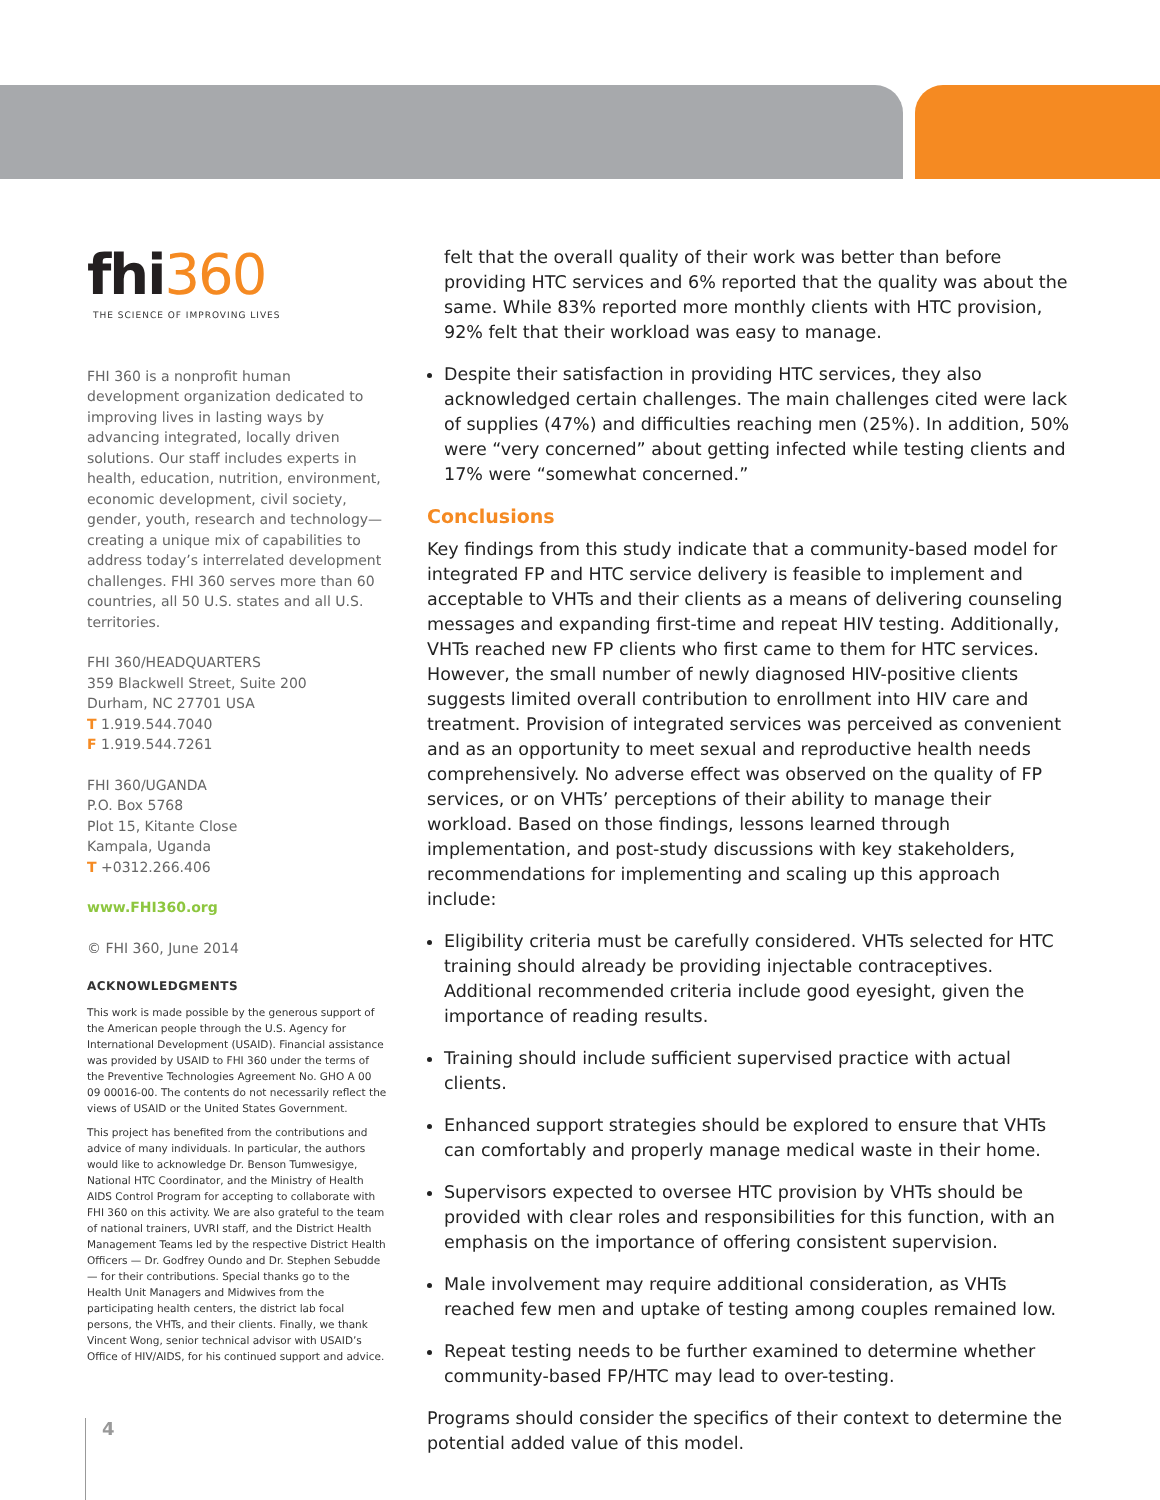fhi360
THE SCIENCE OF IMPROVING LIVES
FHI 360 is a nonprofit human development organization dedicated to improving lives in lasting ways by advancing integrated, locally driven solutions. Our staff includes experts in health, education, nutrition, environment, economic development, civil society, gender, youth, research and technology—creating a unique mix of capabilities to address today’s interrelated development challenges. FHI 360 serves more than 60 countries, all 50 U.S. states and all U.S. territories.
FHI 360/HEADQUARTERS
359 Blackwell Street, Suite 200
Durham, NC 27701 USA
T 1.919.544.7040
F 1.919.544.7261
FHI 360/UGANDA
P.O. Box 5768
Plot 15, Kitante Close
Kampala, Uganda
T +0312.266.406
www.FHI360.org
© FHI 360, June 2014
ACKNOWLEDGMENTS
This work is made possible by the generous support of the American people through the U.S. Agency for International Development (USAID). Financial assistance was provided by USAID to FHI 360 under the terms of the Preventive Technologies Agreement No. GHO A 00 09 00016-00. The contents do not necessarily reflect the views of USAID or the United States Government.
This project has benefited from the contributions and advice of many individuals. In particular, the authors would like to acknowledge Dr. Benson Tumwesigye, National HTC Coordinator, and the Ministry of Health AIDS Control Program for accepting to collaborate with FHI 360 on this activity. We are also grateful to the team of national trainers, UVRI staff, and the District Health Management Teams led by the respective District Health Officers — Dr. Godfrey Oundo and Dr. Stephen Sebudde — for their contributions. Special thanks go to the Health Unit Managers and Midwives from the participating health centers, the district lab focal persons, the VHTs, and their clients. Finally, we thank Vincent Wong, senior technical advisor with USAID’s Office of HIV/AIDS, for his continued support and advice.
felt that the overall quality of their work was better than before providing HTC services and 6% reported that the quality was about the same. While 83% reported more monthly clients with HTC provision, 92% felt that their workload was easy to manage.
Despite their satisfaction in providing HTC services, they also acknowledged certain challenges. The main challenges cited were lack of supplies (47%) and difficulties reaching men (25%). In addition, 50% were “very concerned” about getting infected while testing clients and 17% were “somewhat concerned.”
Conclusions
Key findings from this study indicate that a community-based model for integrated FP and HTC service delivery is feasible to implement and acceptable to VHTs and their clients as a means of delivering counseling messages and expanding first-time and repeat HIV testing. Additionally, VHTs reached new FP clients who first came to them for HTC services. However, the small number of newly diagnosed HIV-positive clients suggests limited overall contribution to enrollment into HIV care and treatment. Provision of integrated services was perceived as convenient and as an opportunity to meet sexual and reproductive health needs comprehensively. No adverse effect was observed on the quality of FP services, or on VHTs’ perceptions of their ability to manage their workload. Based on those findings, lessons learned through implementation, and post-study discussions with key stakeholders, recommendations for implementing and scaling up this approach include:
Eligibility criteria must be carefully considered. VHTs selected for HTC training should already be providing injectable contraceptives. Additional recommended criteria include good eyesight, given the importance of reading results.
Training should include sufficient supervised practice with actual clients.
Enhanced support strategies should be explored to ensure that VHTs can comfortably and properly manage medical waste in their home.
Supervisors expected to oversee HTC provision by VHTs should be provided with clear roles and responsibilities for this function, with an emphasis on the importance of offering consistent supervision.
Male involvement may require additional consideration, as VHTs reached few men and uptake of testing among couples remained low.
Repeat testing needs to be further examined to determine whether community-based FP/HTC may lead to over-testing.
Programs should consider the specifics of their context to determine the potential added value of this model.
4